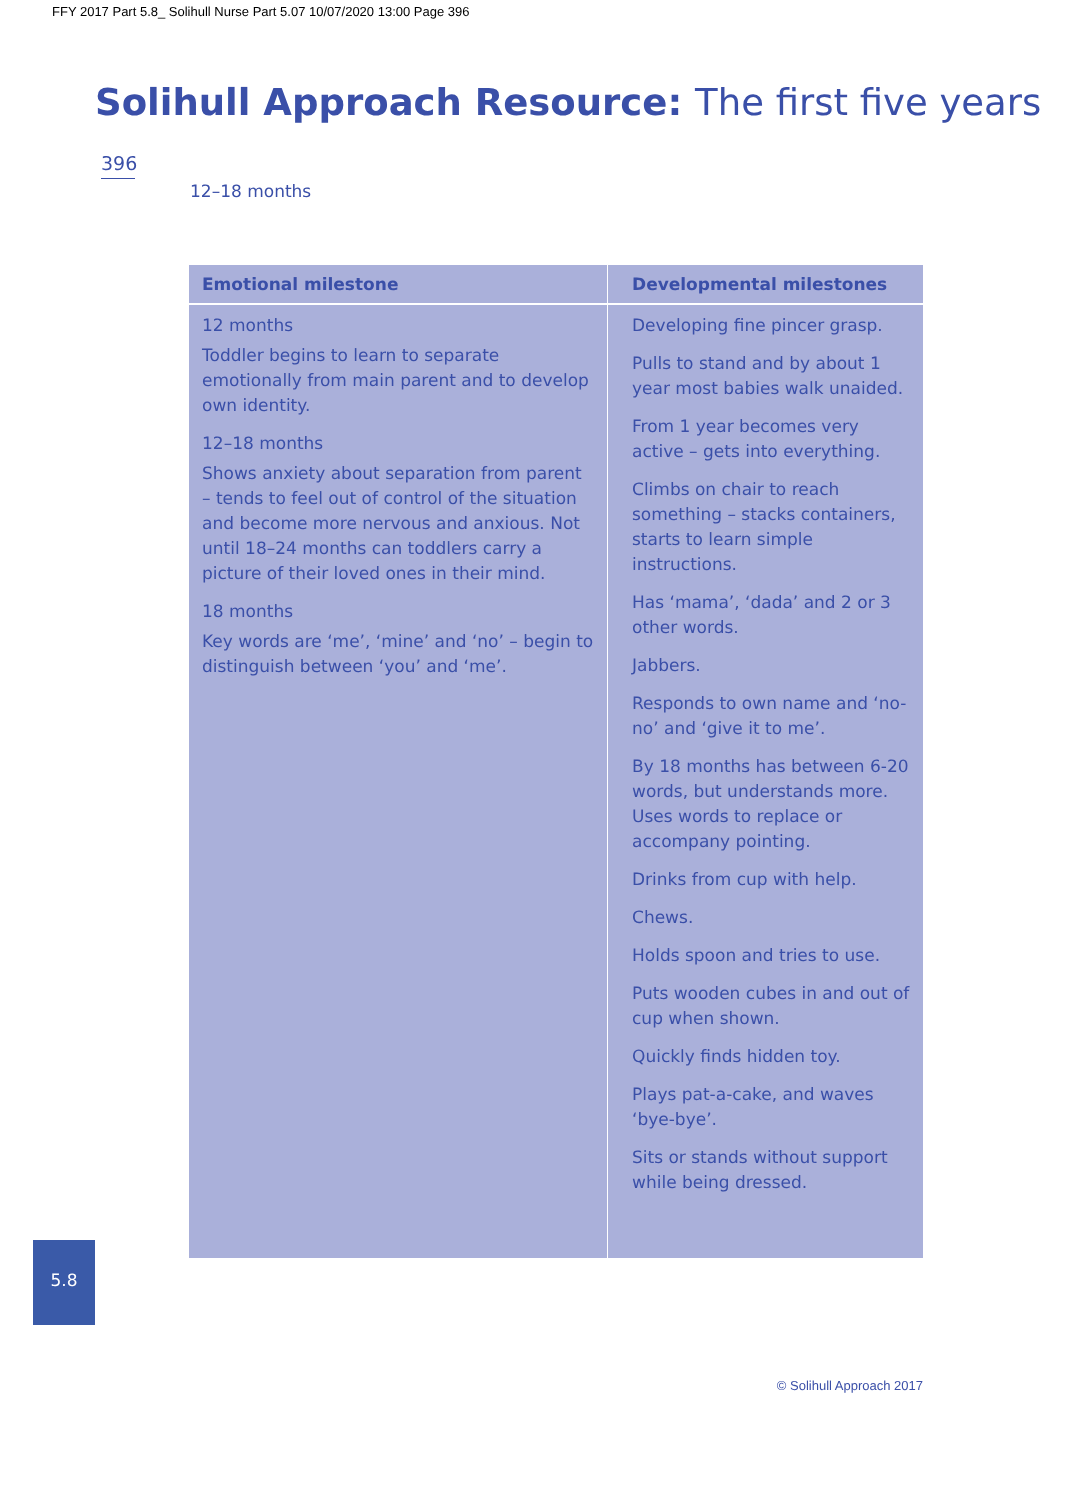FFY 2017 Part 5.8_ Solihull Nurse Part 5.07 10/07/2020 13:00 Page 396
Solihull Approach Resource: The first five years
396
12–18 months
| Emotional milestone | Developmental milestones |
| --- | --- |
| 12 months Toddler begins to learn to separate emotionally from main parent and to develop own identity. 12–18 months Shows anxiety about separation from parent – tends to feel out of control of the situation and become more nervous and anxious. Not until 18–24 months can toddlers carry a picture of their loved ones in their mind. 18 months Key words are ‘me’, ‘mine’ and ‘no’ – begin to distinguish between ‘you’ and ‘me’. | Developing fine pincer grasp. Pulls to stand and by about 1 year most babies walk unaided. From 1 year becomes very active – gets into everything. Climbs on chair to reach something – stacks containers, starts to learn simple instructions. Has ‘mama’, ‘dada’ and 2 or 3 other words. Jabbers. Responds to own name and ‘no-no’ and ‘give it to me’. By 18 months has between 6-20 words, but understands more. Uses words to replace or accompany pointing. Drinks from cup with help. Chews. Holds spoon and tries to use. Puts wooden cubes in and out of cup when shown. Quickly finds hidden toy. Plays pat-a-cake, and waves ‘bye-bye’. Sits or stands without support while being dressed. |
5.8
© Solihull Approach 2017